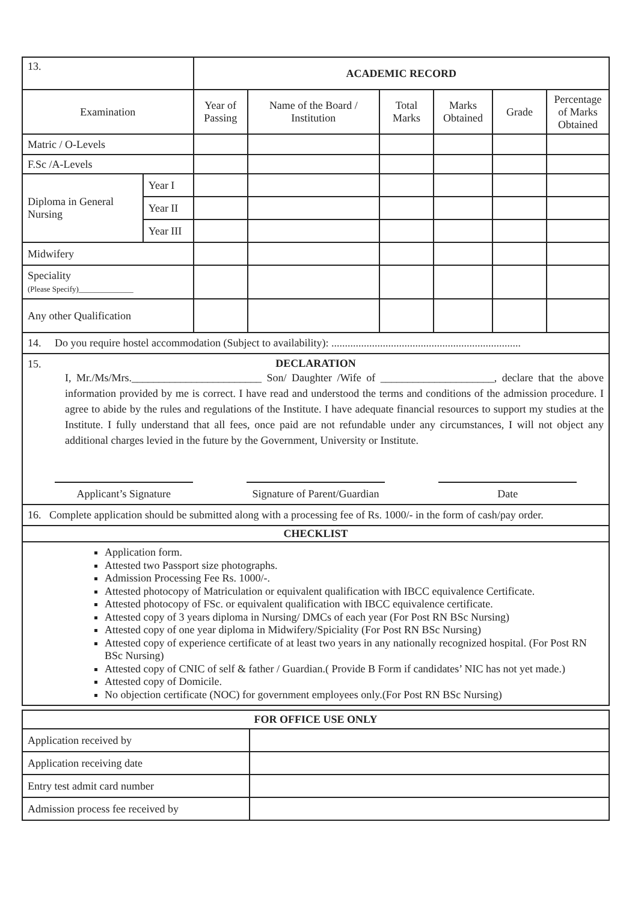| 13. | | ACADEMIC RECORD | | | | | |
| Examination | | Year of Passing | Name of the Board / Institution | Total Marks | Marks Obtained | Grade | Percentage of Marks Obtained |
| Matric / O-Levels | | | | | | | |
| F.Sc /A-Levels | | | | | | | |
| Diploma in General Nursing | Year I | | | | | | |
| | Year II | | | | | | |
| | Year III | | | | | | |
| Midwifery | | | | | | | |
| Speciality (Please Specify)______________ | | | | | | | |
| Any other Qualification | | | | | | | |
14. Do you require hostel accommodation (Subject to availability): ......................................................................
15.
DECLARATION
I, Mr./Ms/Mrs.________________________ Son/ Daughter /Wife of _____________________, declare that the above information provided by me is correct. I have read and understood the terms and conditions of the admission procedure. I agree to abide by the rules and regulations of the Institute. I have adequate financial resources to support my studies at the Institute. I fully understand that all fees, once paid are not refundable under any circumstances, I will not object any additional charges levied in the future by the Government, University or Institute.
Applicant’s Signature Signature of Parent/Guardian
Date
16. Complete application should be submitted along with a processing fee of Rs. 1000/- in the form of cash/pay order.
CHECKLIST
Application form.
Attested two Passport size photographs.
Admission Processing Fee Rs. 1000/-.
Attested photocopy of Matriculation or equivalent qualification with IBCC equivalence Certificate.
Attested photocopy of FSc. or equivalent qualification with IBCC equivalence certificate.
Attested copy of 3 years diploma in Nursing/ DMCs of each year (For Post RN BSc Nursing)
Attested copy of one year diploma in Midwifery/Spiciality (For Post RN BSc Nursing)
Attested copy of experience certificate of at least two years in any nationally recognized hospital. (For Post RN BSc Nursing)
Attested copy of CNIC of self & father / Guardian.( Provide B Form if candidates’ NIC has not yet made.)
Attested copy of Domicile.
No objection certificate (NOC) for government employees only.(For Post RN BSc Nursing)
| FOR OFFICE USE ONLY | |
| --- | --- |
| Application received by | |
| Application receiving date | |
| Entry test admit card number | |
| Admission process fee received by | |